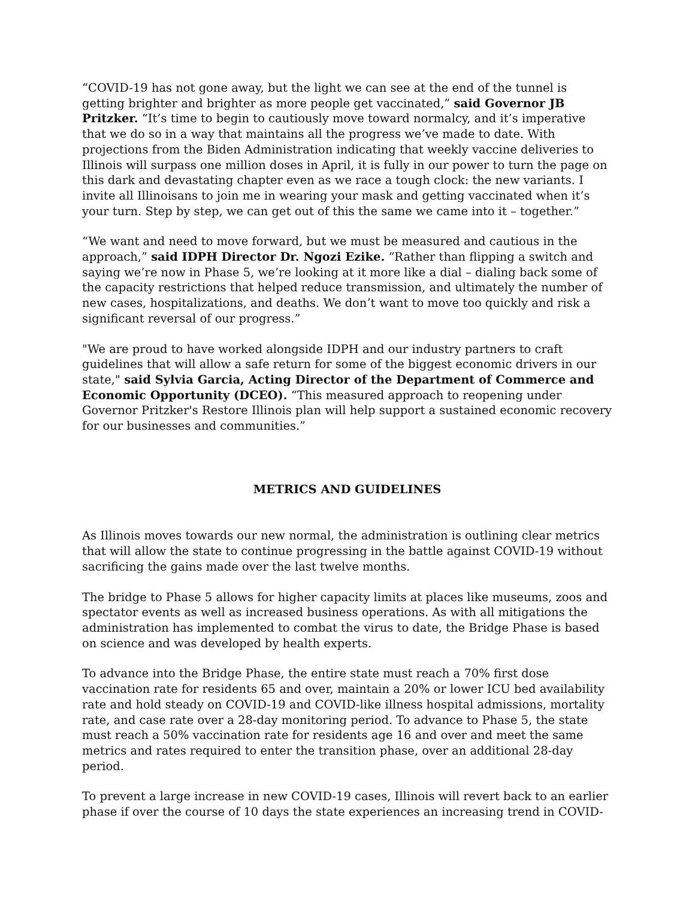“COVID-19 has not gone away, but the light we can see at the end of the tunnel is getting brighter and brighter as more people get vaccinated,” said Governor JB Pritzker. “It’s time to begin to cautiously move toward normalcy, and it’s imperative that we do so in a way that maintains all the progress we’ve made to date. With projections from the Biden Administration indicating that weekly vaccine deliveries to Illinois will surpass one million doses in April, it is fully in our power to turn the page on this dark and devastating chapter even as we race a tough clock: the new variants. I invite all Illinoisans to join me in wearing your mask and getting vaccinated when it’s your turn. Step by step, we can get out of this the same we came into it – together.”
“We want and need to move forward, but we must be measured and cautious in the approach,” said IDPH Director Dr. Ngozi Ezike. “Rather than flipping a switch and saying we’re now in Phase 5, we’re looking at it more like a dial – dialing back some of the capacity restrictions that helped reduce transmission, and ultimately the number of new cases, hospitalizations, and deaths. We don’t want to move too quickly and risk a significant reversal of our progress.”
"We are proud to have worked alongside IDPH and our industry partners to craft guidelines that will allow a safe return for some of the biggest economic drivers in our state," said Sylvia Garcia, Acting Director of the Department of Commerce and Economic Opportunity (DCEO). “This measured approach to reopening under Governor Pritzker's Restore Illinois plan will help support a sustained economic recovery for our businesses and communities.”
METRICS AND GUIDELINES
As Illinois moves towards our new normal, the administration is outlining clear metrics that will allow the state to continue progressing in the battle against COVID-19 without sacrificing the gains made over the last twelve months.
The bridge to Phase 5 allows for higher capacity limits at places like museums, zoos and spectator events as well as increased business operations. As with all mitigations the administration has implemented to combat the virus to date, the Bridge Phase is based on science and was developed by health experts.
To advance into the Bridge Phase, the entire state must reach a 70% first dose vaccination rate for residents 65 and over, maintain a 20% or lower ICU bed availability rate and hold steady on COVID-19 and COVID-like illness hospital admissions, mortality rate, and case rate over a 28-day monitoring period. To advance to Phase 5, the state must reach a 50% vaccination rate for residents age 16 and over and meet the same metrics and rates required to enter the transition phase, over an additional 28-day period.
To prevent a large increase in new COVID-19 cases, Illinois will revert back to an earlier phase if over the course of 10 days the state experiences an increasing trend in COVID-